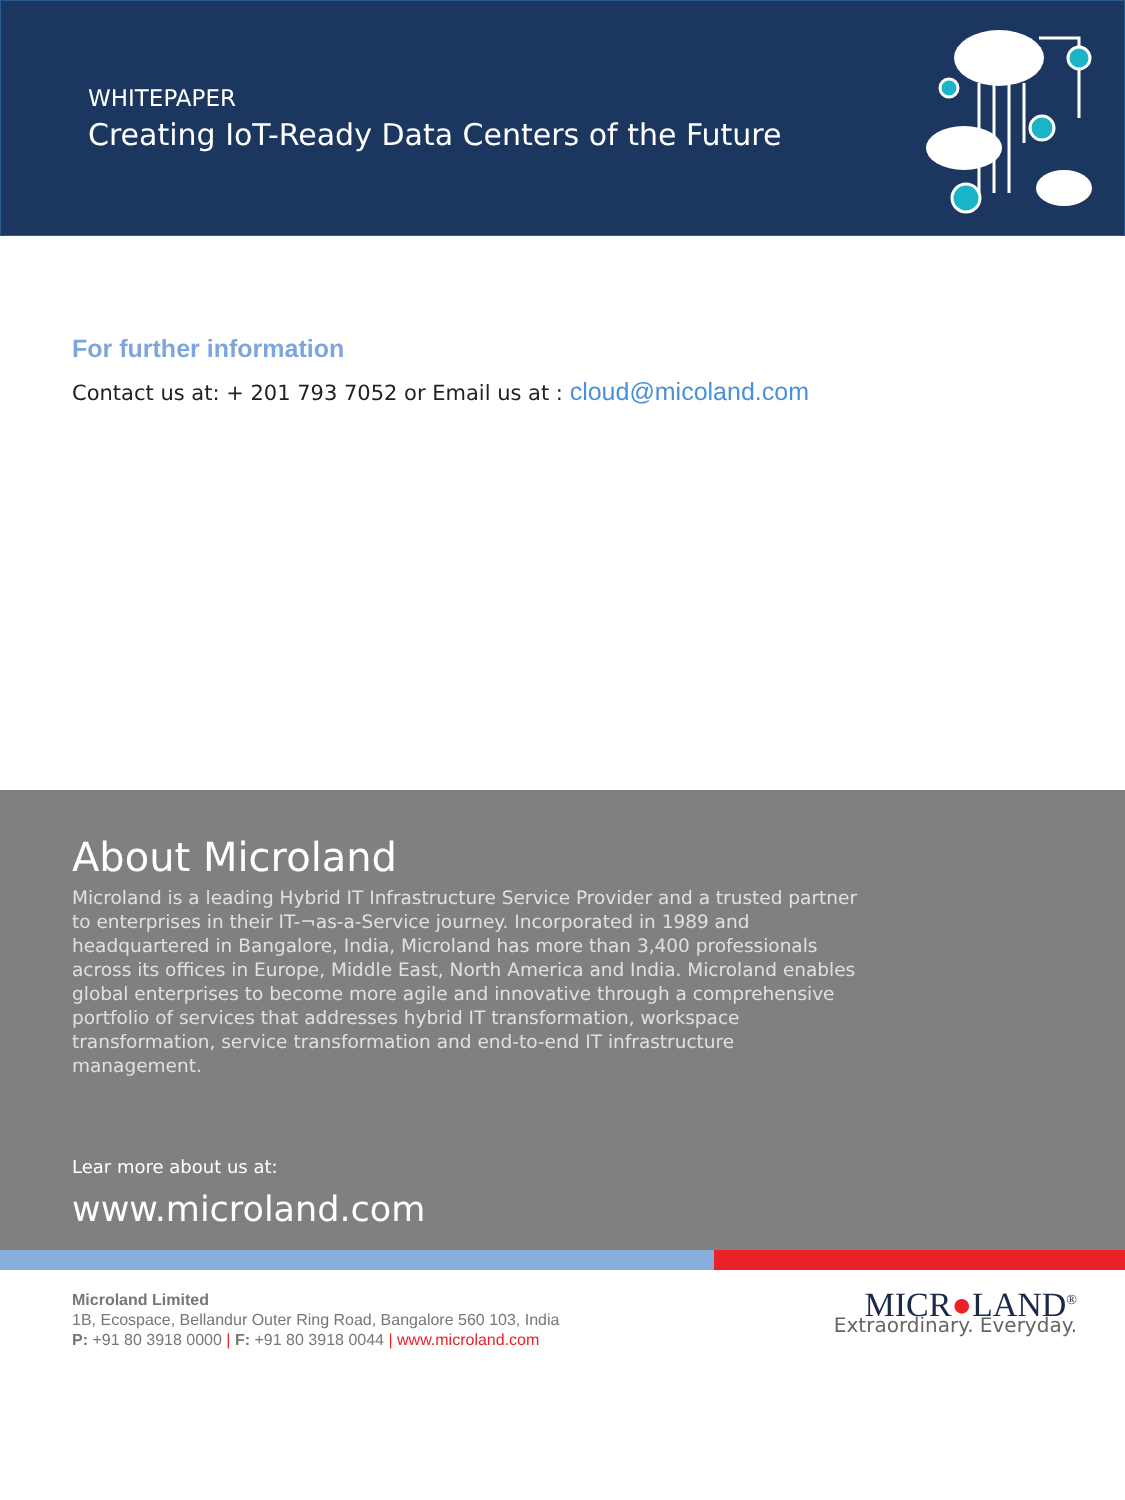WHITEPAPER
Creating IoT-Ready Data Centers of the Future
For further information
Contact us at: + 201 793 7052 or Email us at : cloud@micoland.com
About Microland
Microland is a leading Hybrid IT Infrastructure Service Provider and a trusted partner to enterprises in their IT-¬as-a-Service journey. Incorporated in 1989 and headquartered in Bangalore, India, Microland has more than 3,400 professionals across its offices in Europe, Middle East, North America and India. Microland enables global enterprises to become more agile and innovative through a comprehensive portfolio of services that addresses hybrid IT transformation, workspace transformation, service transformation and end-to-end IT infrastructure management.
Lear more about us at:
www.microland.com
Microland Limited
1B, Ecospace, Bellandur Outer Ring Road, Bangalore 560 103, India
P: +91 80 3918 0000 | F: +91 80 3918 0044 | www.microland.com
MICR●LAND<sup>®</sup>
Extraordinary. Everyday.